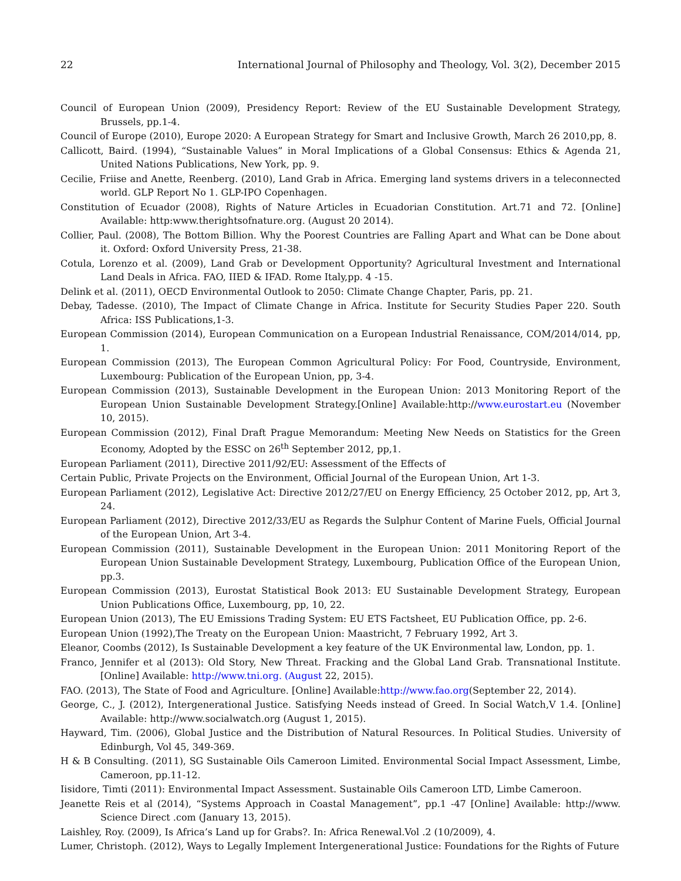22 International Journal of Philosophy and Theology, Vol. 3(2), December 2015
Council of European Union (2009), Presidency Report: Review of the EU Sustainable Development Strategy, Brussels, pp.1-4.
Council of Europe (2010), Europe 2020: A European Strategy for Smart and Inclusive Growth, March 26 2010,pp, 8.
Callicott, Baird. (1994), “Sustainable Values” in Moral Implications of a Global Consensus: Ethics & Agenda 21, United Nations Publications, New York, pp. 9.
Cecilie, Friise and Anette, Reenberg. (2010), Land Grab in Africa. Emerging land systems drivers in a teleconnected world. GLP Report No 1. GLP-IPO Copenhagen.
Constitution of Ecuador (2008), Rights of Nature Articles in Ecuadorian Constitution. Art.71 and 72. [Online] Available: http:www.therightsofnature.org. (August 20 2014).
Collier, Paul. (2008), The Bottom Billion. Why the Poorest Countries are Falling Apart and What can be Done about it. Oxford: Oxford University Press, 21-38.
Cotula, Lorenzo et al. (2009), Land Grab or Development Opportunity? Agricultural Investment and International Land Deals in Africa. FAO, IIED & IFAD. Rome Italy,pp. 4 -15.
Delink et al. (2011), OECD Environmental Outlook to 2050: Climate Change Chapter, Paris, pp. 21.
Debay, Tadesse. (2010), The Impact of Climate Change in Africa. Institute for Security Studies Paper 220. South Africa: ISS Publications,1-3.
European Commission (2014), European Communication on a European Industrial Renaissance, COM/2014/014, pp, 1.
European Commission (2013), The European Common Agricultural Policy: For Food, Countryside, Environment, Luxembourg: Publication of the European Union, pp, 3-4.
European Commission (2013), Sustainable Development in the European Union: 2013 Monitoring Report of the European Union Sustainable Development Strategy.[Online] Available:http://www.eurostart.eu (November 10, 2015).
European Commission (2012), Final Draft Prague Memorandum: Meeting New Needs on Statistics for the Green Economy, Adopted by the ESSC on 26<sup>th</sup> September 2012, pp,1.
European Parliament (2011), Directive 2011/92/EU: Assessment of the Effects of
Certain Public, Private Projects on the Environment, Official Journal of the European Union, Art 1-3.
European Parliament (2012), Legislative Act: Directive 2012/27/EU on Energy Efficiency, 25 October 2012, pp, Art 3, 24.
European Parliament (2012), Directive 2012/33/EU as Regards the Sulphur Content of Marine Fuels, Official Journal of the European Union, Art 3-4.
European Commission (2011), Sustainable Development in the European Union: 2011 Monitoring Report of the European Union Sustainable Development Strategy, Luxembourg, Publication Office of the European Union, pp.3.
European Commission (2013), Eurostat Statistical Book 2013: EU Sustainable Development Strategy, European Union Publications Office, Luxembourg, pp, 10, 22.
European Union (2013), The EU Emissions Trading System: EU ETS Factsheet, EU Publication Office, pp. 2-6.
European Union (1992),The Treaty on the European Union: Maastricht, 7 February 1992, Art 3.
Eleanor, Coombs (2012), Is Sustainable Development a key feature of the UK Environmental law, London, pp. 1.
Franco, Jennifer et al (2013): Old Story, New Threat. Fracking and the Global Land Grab. Transnational Institute. [Online] Available: http://www.tni.org. (August 22, 2015).
FAO. (2013), The State of Food and Agriculture. [Online] Available:http://www.fao.org(September 22, 2014).
George, C., J. (2012), Intergenerational Justice. Satisfying Needs instead of Greed. In Social Watch,V 1.4. [Online] Available: http://www.socialwatch.org (August 1, 2015).
Hayward, Tim. (2006), Global Justice and the Distribution of Natural Resources. In Political Studies. University of Edinburgh, Vol 45, 349-369.
H & B Consulting. (2011), SG Sustainable Oils Cameroon Limited. Environmental Social Impact Assessment, Limbe, Cameroon, pp.11-12.
Iisidore, Timti (2011): Environmental Impact Assessment. Sustainable Oils Cameroon LTD, Limbe Cameroon.
Jeanette Reis et al (2014), “Systems Approach in Coastal Management”, pp.1 -47 [Online] Available: http://www. Science Direct .com (January 13, 2015).
Laishley, Roy. (2009), Is Africa’s Land up for Grabs?. In: Africa Renewal.Vol .2 (10/2009), 4.
Lumer, Christoph. (2012), Ways to Legally Implement Intergenerational Justice: Foundations for the Rights of Future